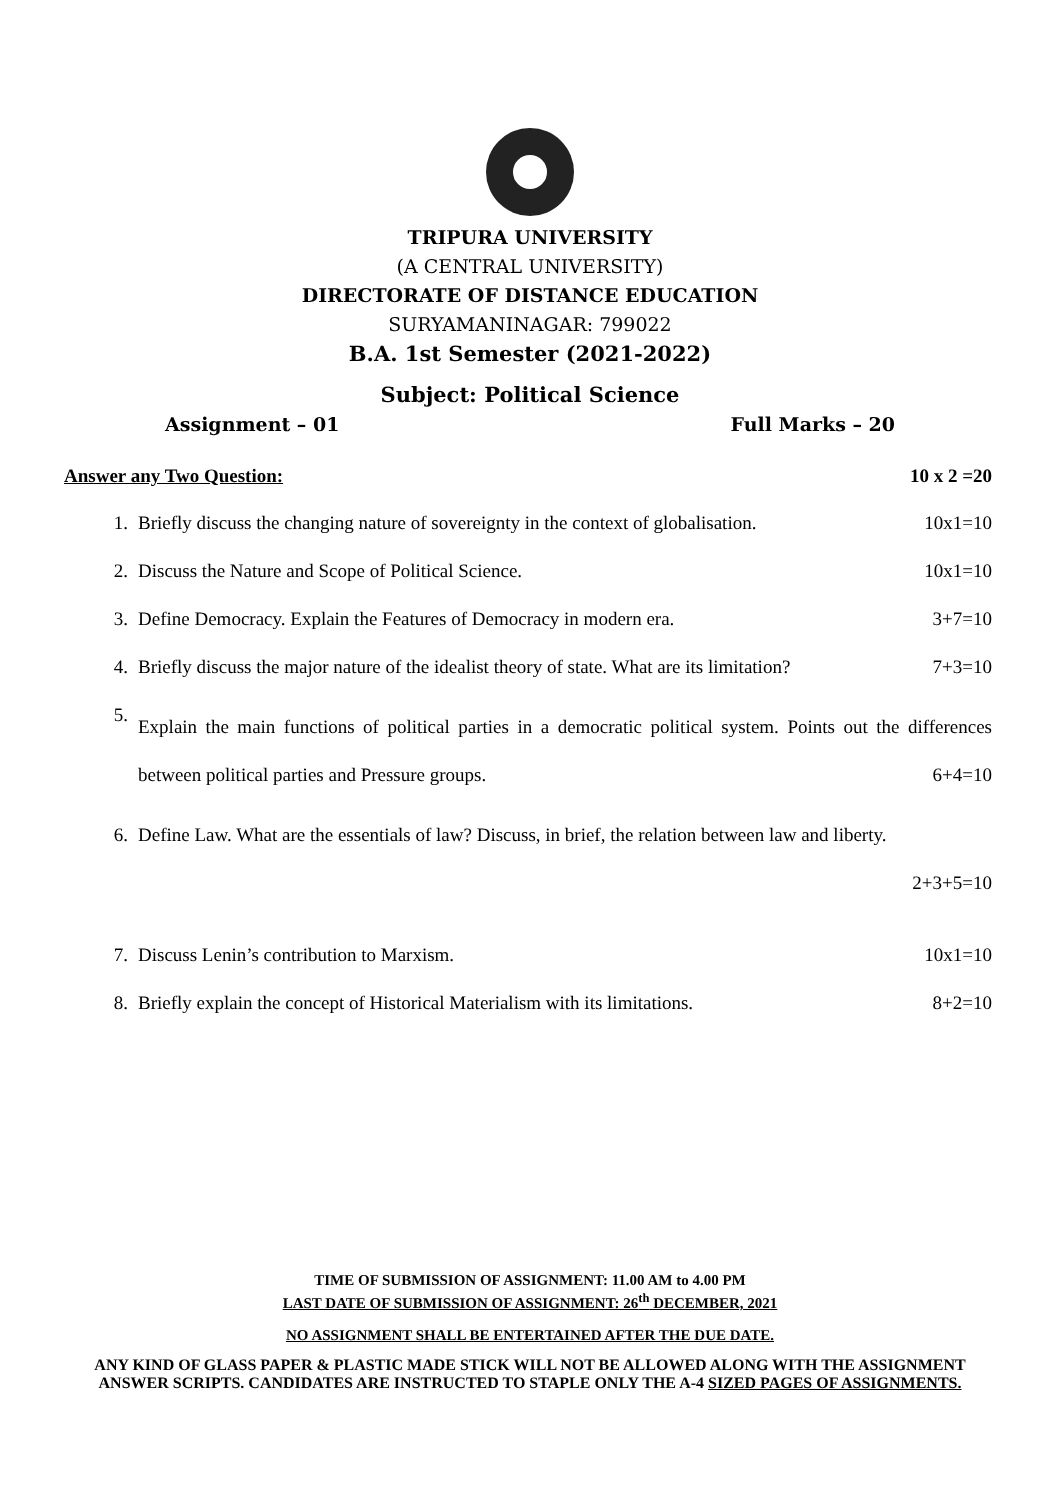TRIPURA UNIVERSITY
(A CENTRAL UNIVERSITY)
DIRECTORATE OF DISTANCE EDUCATION
SURYAMANINAGAR: 799022
B.A. 1st Semester (2021-2022)
Subject: Political Science
Assignment – 01 Full Marks – 20
Answer any Two Question: 10 x 2 =20
1. Briefly discuss the changing nature of sovereignty in the context of globalisation. 10x1=10
2. Discuss the Nature and Scope of Political Science. 10x1=10
3. Define Democracy. Explain the Features of Democracy in modern era. 3+7=10
4. Briefly discuss the major nature of the idealist theory of state. What are its limitation? 7+3=10
5. Explain the main functions of political parties in a democratic political system. Points out the differences between political parties and Pressure groups. 6+4=10
6. Define Law. What are the essentials of law? Discuss, in brief, the relation between law and liberty.
2+3+5=10
7. Discuss Lenin’s contribution to Marxism. 10x1=10
8. Briefly explain the concept of Historical Materialism with its limitations. 8+2=10
TIME OF SUBMISSION OF ASSIGNMENT: 11.00 AM to 4.00 PM
LAST DATE OF SUBMISSION OF ASSIGNMENT: 26<sup>th</sup> DECEMBER, 2021
NO ASSIGNMENT SHALL BE ENTERTAINED AFTER THE DUE DATE.
ANY KIND OF GLASS PAPER & PLASTIC MADE STICK WILL NOT BE ALLOWED ALONG WITH THE ASSIGNMENT ANSWER SCRIPTS. CANDIDATES ARE INSTRUCTED TO STAPLE ONLY THE A-4 SIZED PAGES OF ASSIGNMENTS.